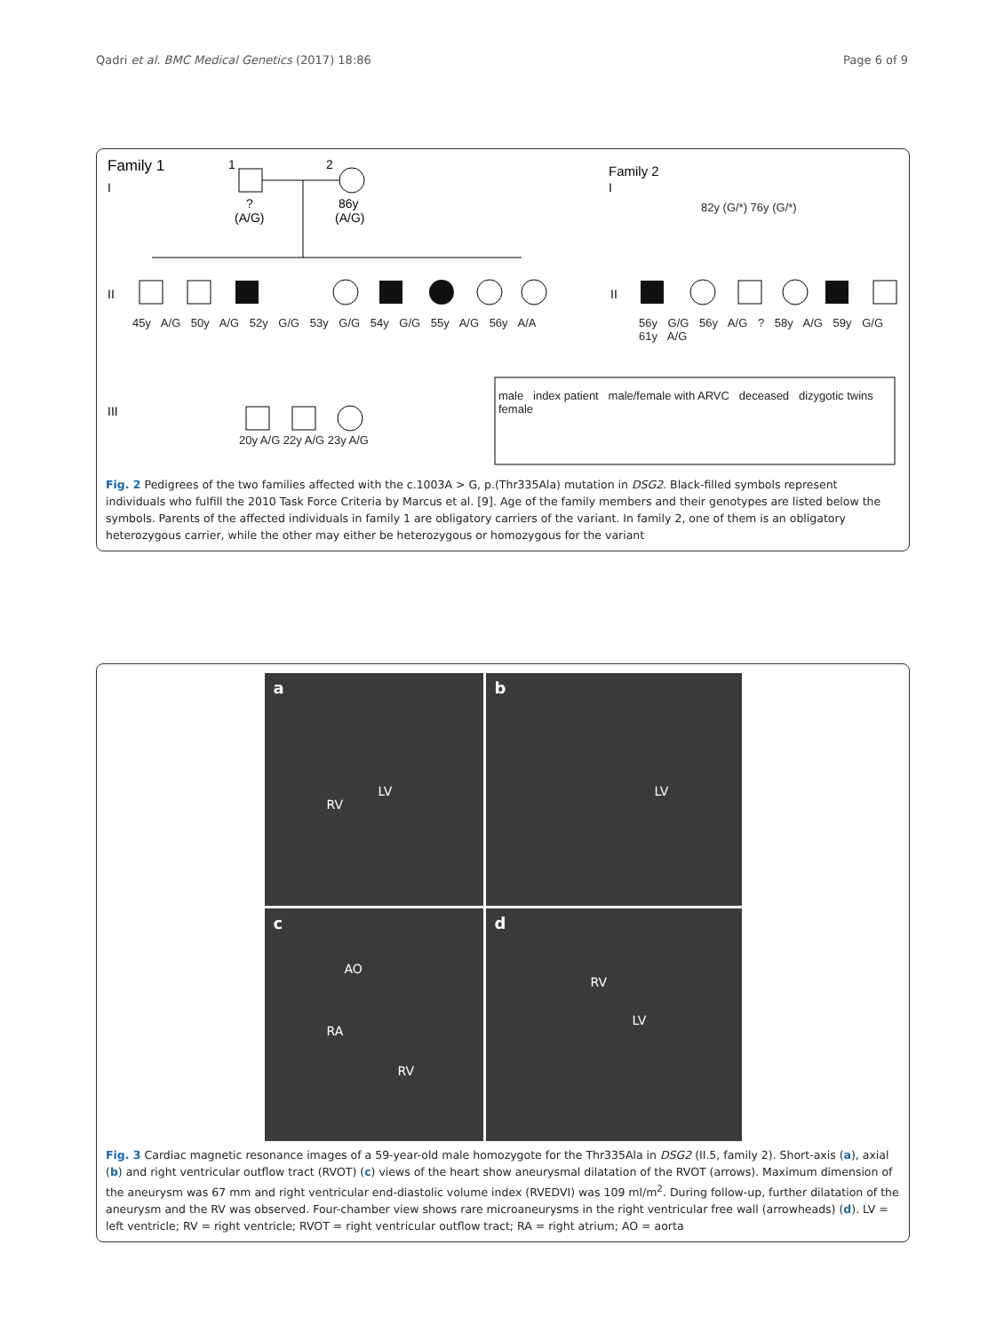Qadri et al. BMC Medical Genetics (2017) 18:86 Page 6 of 9
Family 1
I
Family 2
I
II
II
III
1
2
?
(A/G)
86y
(A/G)
male index patient male/female with ARVC deceased dizygotic twins female
45y A/G 50y A/G 52y G/G 53y G/G 54y G/G 55y A/G 56y A/A
56y G/G 56y A/G ? 58y A/G 59y G/G 61y A/G
82y (G/*) 76y (G/*)
20y A/G 22y A/G 23y A/G
Fig. 2 Pedigrees of the two families affected with the c.1003A > G, p.(Thr335Ala) mutation in DSG2. Black-filled symbols represent individuals who fulfill the 2010 Task Force Criteria by Marcus et al. [9]. Age of the family members and their genotypes are listed below the symbols. Parents of the affected individuals in family 1 are obligatory carriers of the variant. In family 2, one of them is an obligatory heterozygous carrier, while the other may either be heterozygous or homozygous for the variant
a
RV
LV
b
LV
c
AO
RA
RV
d
RV
LV
Fig. 3 Cardiac magnetic resonance images of a 59-year-old male homozygote for the Thr335Ala in DSG2 (II.5, family 2). Short-axis (a), axial (b) and right ventricular outflow tract (RVOT) (c) views of the heart show aneurysmal dilatation of the RVOT (arrows). Maximum dimension of the aneurysm was 67 mm and right ventricular end-diastolic volume index (RVEDVI) was 109 ml/m<sup>2</sup>. During follow-up, further dilatation of the aneurysm and the RV was observed. Four-chamber view shows rare microaneurysms in the right ventricular free wall (arrowheads) (d). LV = left ventricle; RV = right ventricle; RVOT = right ventricular outflow tract; RA = right atrium; AO = aorta